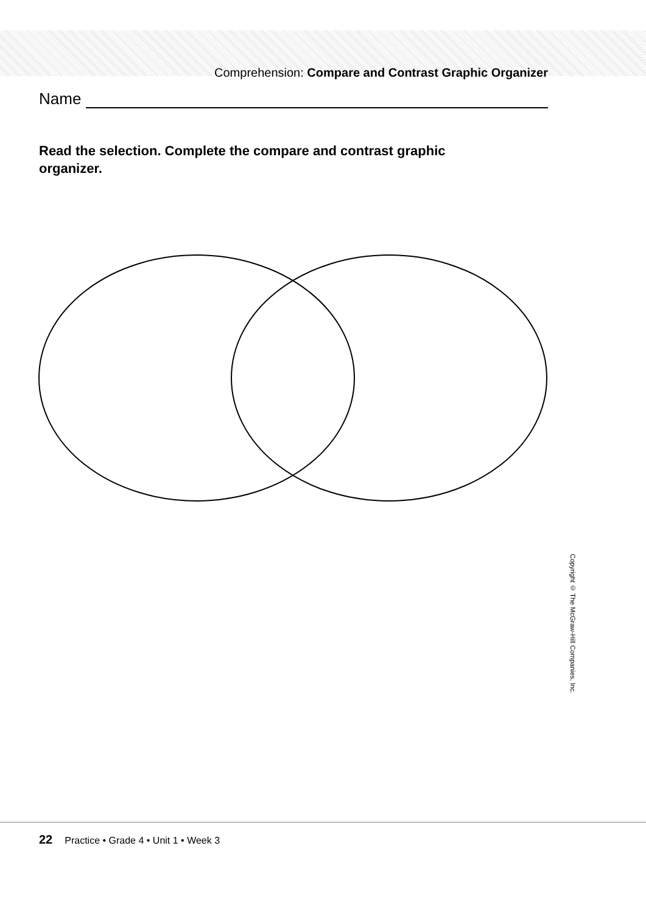Comprehension: Compare and Contrast Graphic Organizer
Name
Read the selection. Complete the compare and contrast graphic organizer.
Copyright © The McGraw-Hill Companies, Inc.
22 Practice • Grade 4 • Unit 1 • Week 3